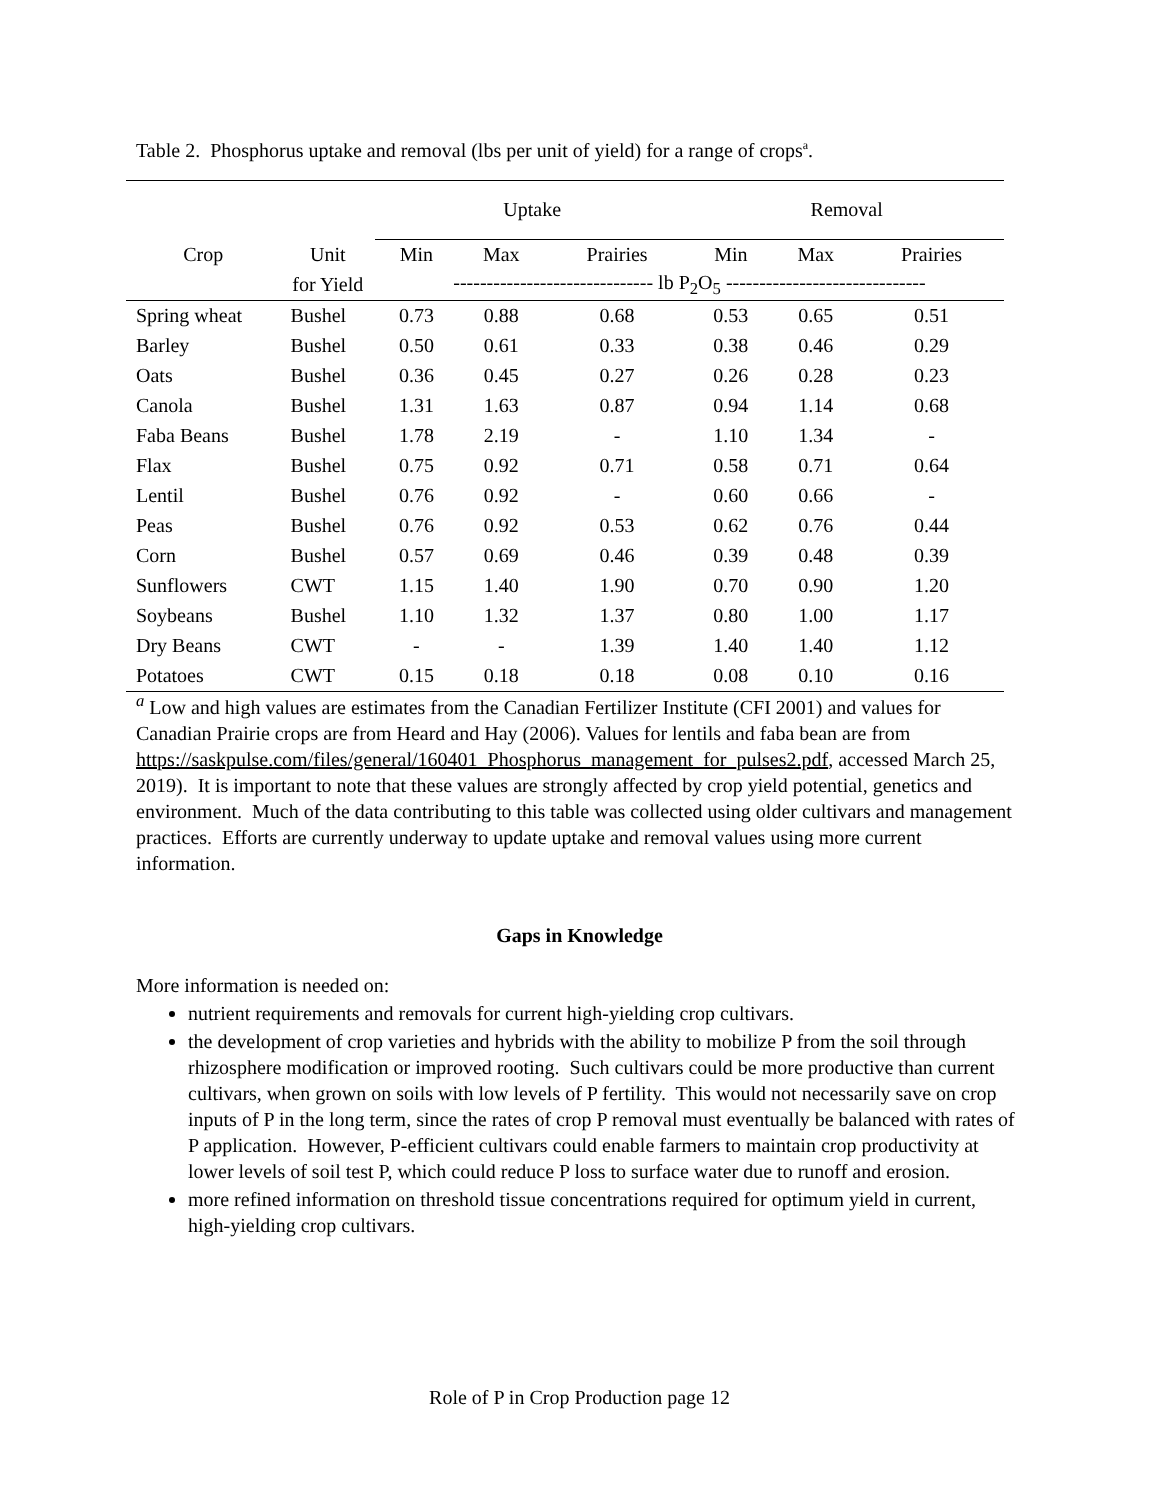Table 2. Phosphorus uptake and removal (lbs per unit of yield) for a range of crops<sup>a</sup>.
| | | Uptake | | | Removal | | |
| --- | --- | --- | --- | --- | --- | --- | --- |
| Crop | Unit | Min | Max | Prairies | Min | Max | Prairies |
| | for Yield | ------------------------------ lb P<sub>2</sub>O<sub>5</sub> ------------------------------ | | | | | |
| Spring wheat | Bushel | 0.73 | 0.88 | 0.68 | 0.53 | 0.65 | 0.51 |
| Barley | Bushel | 0.50 | 0.61 | 0.33 | 0.38 | 0.46 | 0.29 |
| Oats | Bushel | 0.36 | 0.45 | 0.27 | 0.26 | 0.28 | 0.23 |
| Canola | Bushel | 1.31 | 1.63 | 0.87 | 0.94 | 1.14 | 0.68 |
| Faba Beans | Bushel | 1.78 | 2.19 | - | 1.10 | 1.34 | - |
| Flax | Bushel | 0.75 | 0.92 | 0.71 | 0.58 | 0.71 | 0.64 |
| Lentil | Bushel | 0.76 | 0.92 | - | 0.60 | 0.66 | - |
| Peas | Bushel | 0.76 | 0.92 | 0.53 | 0.62 | 0.76 | 0.44 |
| Corn | Bushel | 0.57 | 0.69 | 0.46 | 0.39 | 0.48 | 0.39 |
| Sunflowers | CWT | 1.15 | 1.40 | 1.90 | 0.70 | 0.90 | 1.20 |
| Soybeans | Bushel | 1.10 | 1.32 | 1.37 | 0.80 | 1.00 | 1.17 |
| Dry Beans | CWT | - | - | 1.39 | 1.40 | 1.40 | 1.12 |
| Potatoes | CWT | 0.15 | 0.18 | 0.18 | 0.08 | 0.10 | 0.16 |
<sup>a</sup> Low and high values are estimates from the Canadian Fertilizer Institute (CFI 2001) and values for Canadian Prairie crops are from Heard and Hay (2006). Values for lentils and faba bean are from https://saskpulse.com/files/general/160401_Phosphorus_management_for_pulses2.pdf, accessed March 25, 2019). It is important to note that these values are strongly affected by crop yield potential, genetics and environment. Much of the data contributing to this table was collected using older cultivars and management practices. Efforts are currently underway to update uptake and removal values using more current information.
Gaps in Knowledge
More information is needed on:
nutrient requirements and removals for current high-yielding crop cultivars.
the development of crop varieties and hybrids with the ability to mobilize P from the soil through rhizosphere modification or improved rooting. Such cultivars could be more productive than current cultivars, when grown on soils with low levels of P fertility. This would not necessarily save on crop inputs of P in the long term, since the rates of crop P removal must eventually be balanced with rates of P application. However, P-efficient cultivars could enable farmers to maintain crop productivity at lower levels of soil test P, which could reduce P loss to surface water due to runoff and erosion.
more refined information on threshold tissue concentrations required for optimum yield in current, high-yielding crop cultivars.
Role of P in Crop Production page 12